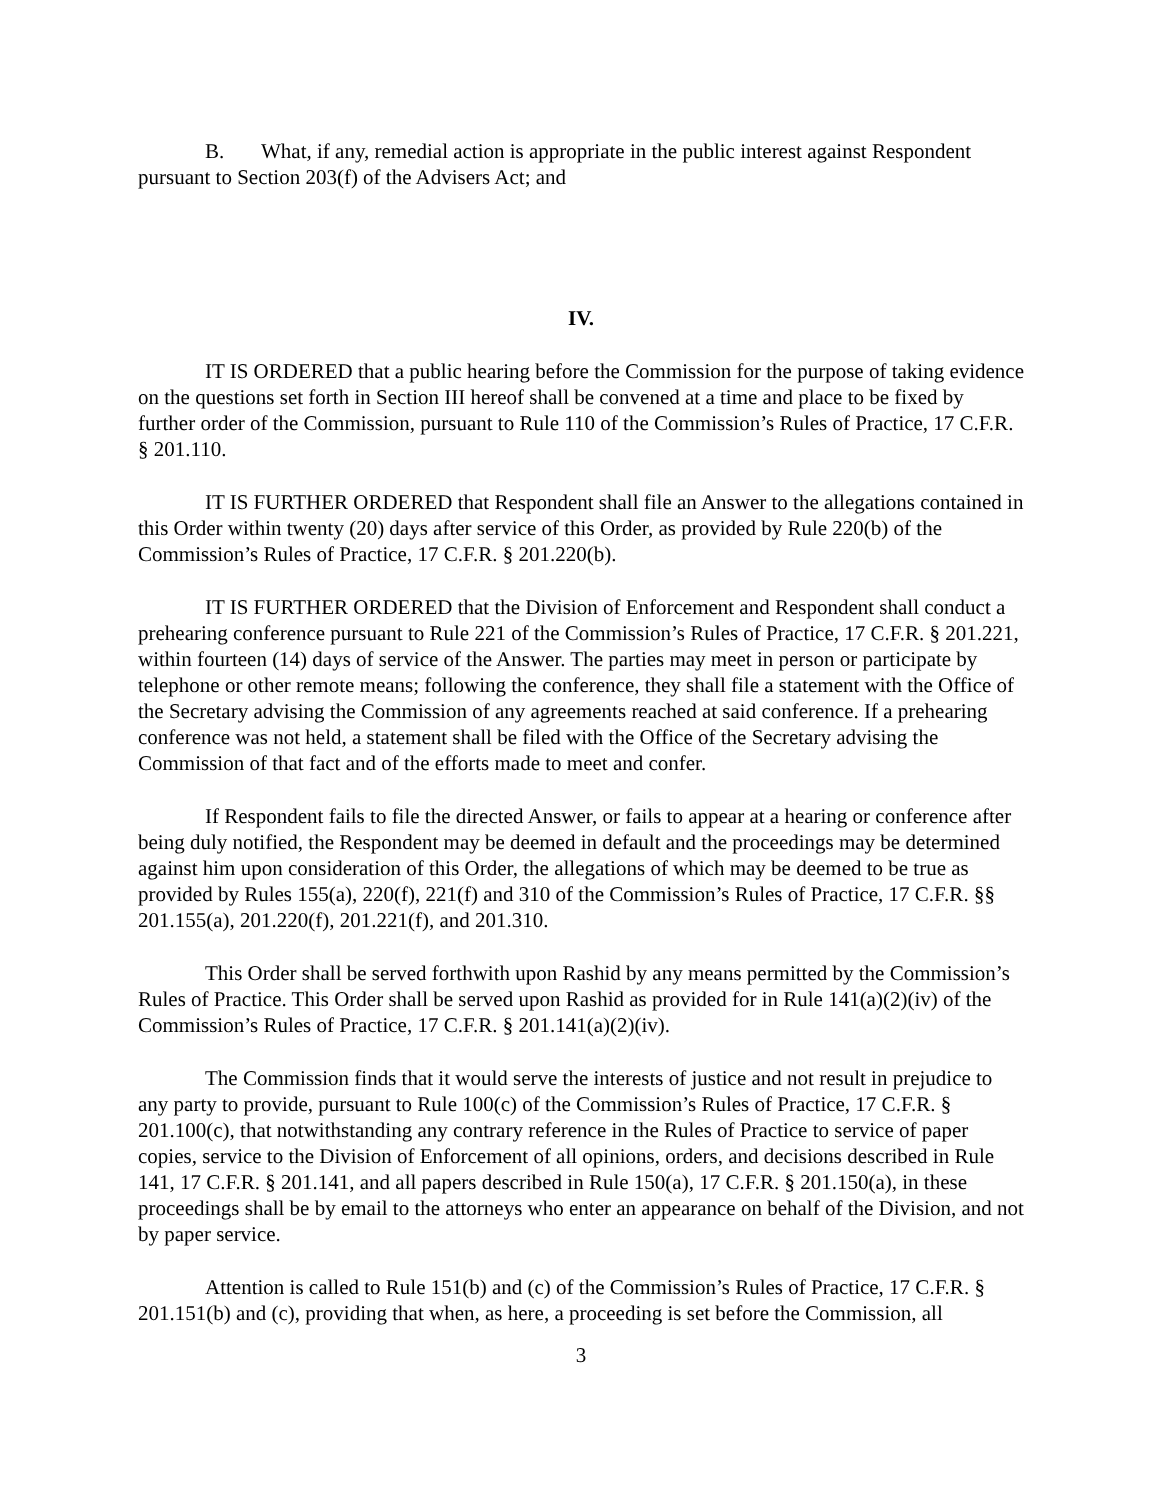B. What, if any, remedial action is appropriate in the public interest against Respondent pursuant to Section 203(f) of the Advisers Act; and
IV.
IT IS ORDERED that a public hearing before the Commission for the purpose of taking evidence on the questions set forth in Section III hereof shall be convened at a time and place to be fixed by further order of the Commission, pursuant to Rule 110 of the Commission’s Rules of Practice, 17 C.F.R. § 201.110.
IT IS FURTHER ORDERED that Respondent shall file an Answer to the allegations contained in this Order within twenty (20) days after service of this Order, as provided by Rule 220(b) of the Commission’s Rules of Practice, 17 C.F.R. § 201.220(b).
IT IS FURTHER ORDERED that the Division of Enforcement and Respondent shall conduct a prehearing conference pursuant to Rule 221 of the Commission’s Rules of Practice, 17 C.F.R. § 201.221, within fourteen (14) days of service of the Answer. The parties may meet in person or participate by telephone or other remote means; following the conference, they shall file a statement with the Office of the Secretary advising the Commission of any agreements reached at said conference. If a prehearing conference was not held, a statement shall be filed with the Office of the Secretary advising the Commission of that fact and of the efforts made to meet and confer.
If Respondent fails to file the directed Answer, or fails to appear at a hearing or conference after being duly notified, the Respondent may be deemed in default and the proceedings may be determined against him upon consideration of this Order, the allegations of which may be deemed to be true as provided by Rules 155(a), 220(f), 221(f) and 310 of the Commission’s Rules of Practice, 17 C.F.R. §§ 201.155(a), 201.220(f), 201.221(f), and 201.310.
This Order shall be served forthwith upon Rashid by any means permitted by the Commission’s Rules of Practice. This Order shall be served upon Rashid as provided for in Rule 141(a)(2)(iv) of the Commission’s Rules of Practice, 17 C.F.R. § 201.141(a)(2)(iv).
The Commission finds that it would serve the interests of justice and not result in prejudice to any party to provide, pursuant to Rule 100(c) of the Commission’s Rules of Practice, 17 C.F.R. § 201.100(c), that notwithstanding any contrary reference in the Rules of Practice to service of paper copies, service to the Division of Enforcement of all opinions, orders, and decisions described in Rule 141, 17 C.F.R. § 201.141, and all papers described in Rule 150(a), 17 C.F.R. § 201.150(a), in these proceedings shall be by email to the attorneys who enter an appearance on behalf of the Division, and not by paper service.
Attention is called to Rule 151(b) and (c) of the Commission’s Rules of Practice, 17 C.F.R. § 201.151(b) and (c), providing that when, as here, a proceeding is set before the Commission, all
3